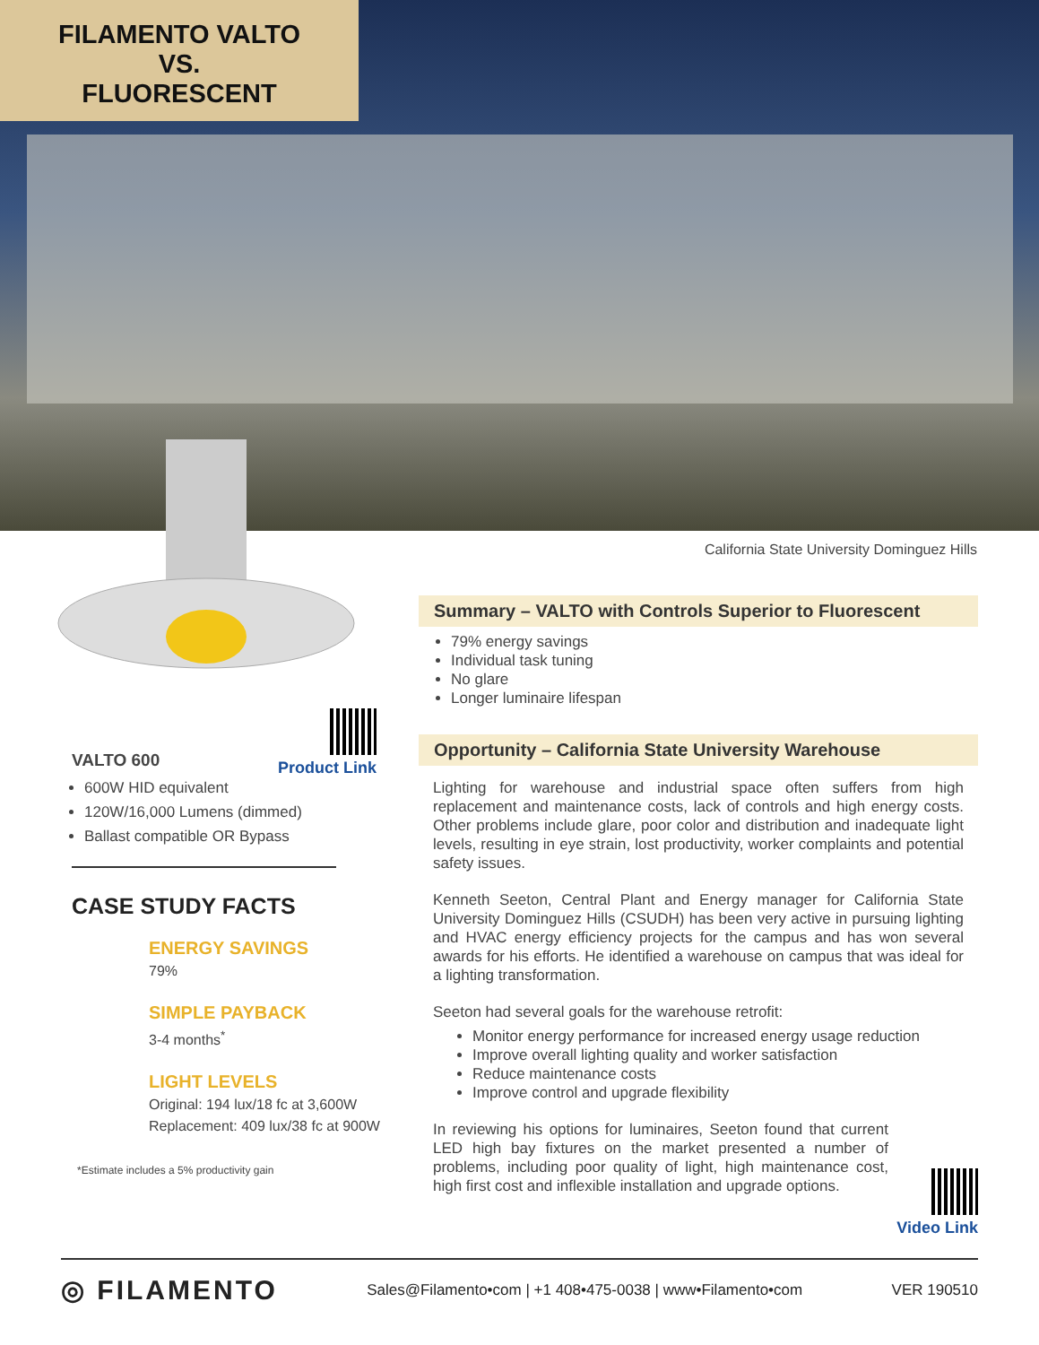FILAMENTO VALTO
VS.
FLUORESCENT
California State University Dominguez Hills
Product Link
VALTO 600
600W HID equivalent
120W/16,000 Lumens (dimmed)
Ballast compatible OR Bypass
CASE STUDY FACTS
ENERGY SAVINGS
79%
SIMPLE PAYBACK
3-4 months<sup>*</sup>
LIGHT LEVELS
Original: 194 lux/18 fc at 3,600W
Replacement: 409 lux/38 fc at 900W
*Estimate includes a 5% productivity gain
Summary – VALTO with Controls Superior to Fluorescent
79% energy savings
Individual task tuning
No glare
Longer luminaire lifespan
Opportunity – California State University Warehouse
Lighting for warehouse and industrial space often suffers from high replacement and maintenance costs, lack of controls and high energy costs. Other problems include glare, poor color and distribution and inadequate light levels, resulting in eye strain, lost productivity, worker complaints and potential safety issues.
Kenneth Seeton, Central Plant and Energy manager for California State University Dominguez Hills (CSUDH) has been very active in pursuing lighting and HVAC energy efficiency projects for the campus and has won several awards for his efforts. He identified a warehouse on campus that was ideal for a lighting transformation.
Seeton had several goals for the warehouse retrofit:
Monitor energy performance for increased energy usage reduction
Improve overall lighting quality and worker satisfaction
Reduce maintenance costs
Improve control and upgrade flexibility
In reviewing his options for luminaires, Seeton found that current LED high bay fixtures on the market presented a number of problems, including poor quality of light, high maintenance cost, high first cost and inflexible installation and upgrade options.
Video Link
◎ FILAMENTO Sales@Filamento•com | +1 408•475-0038 | www•Filamento•com VER 190510